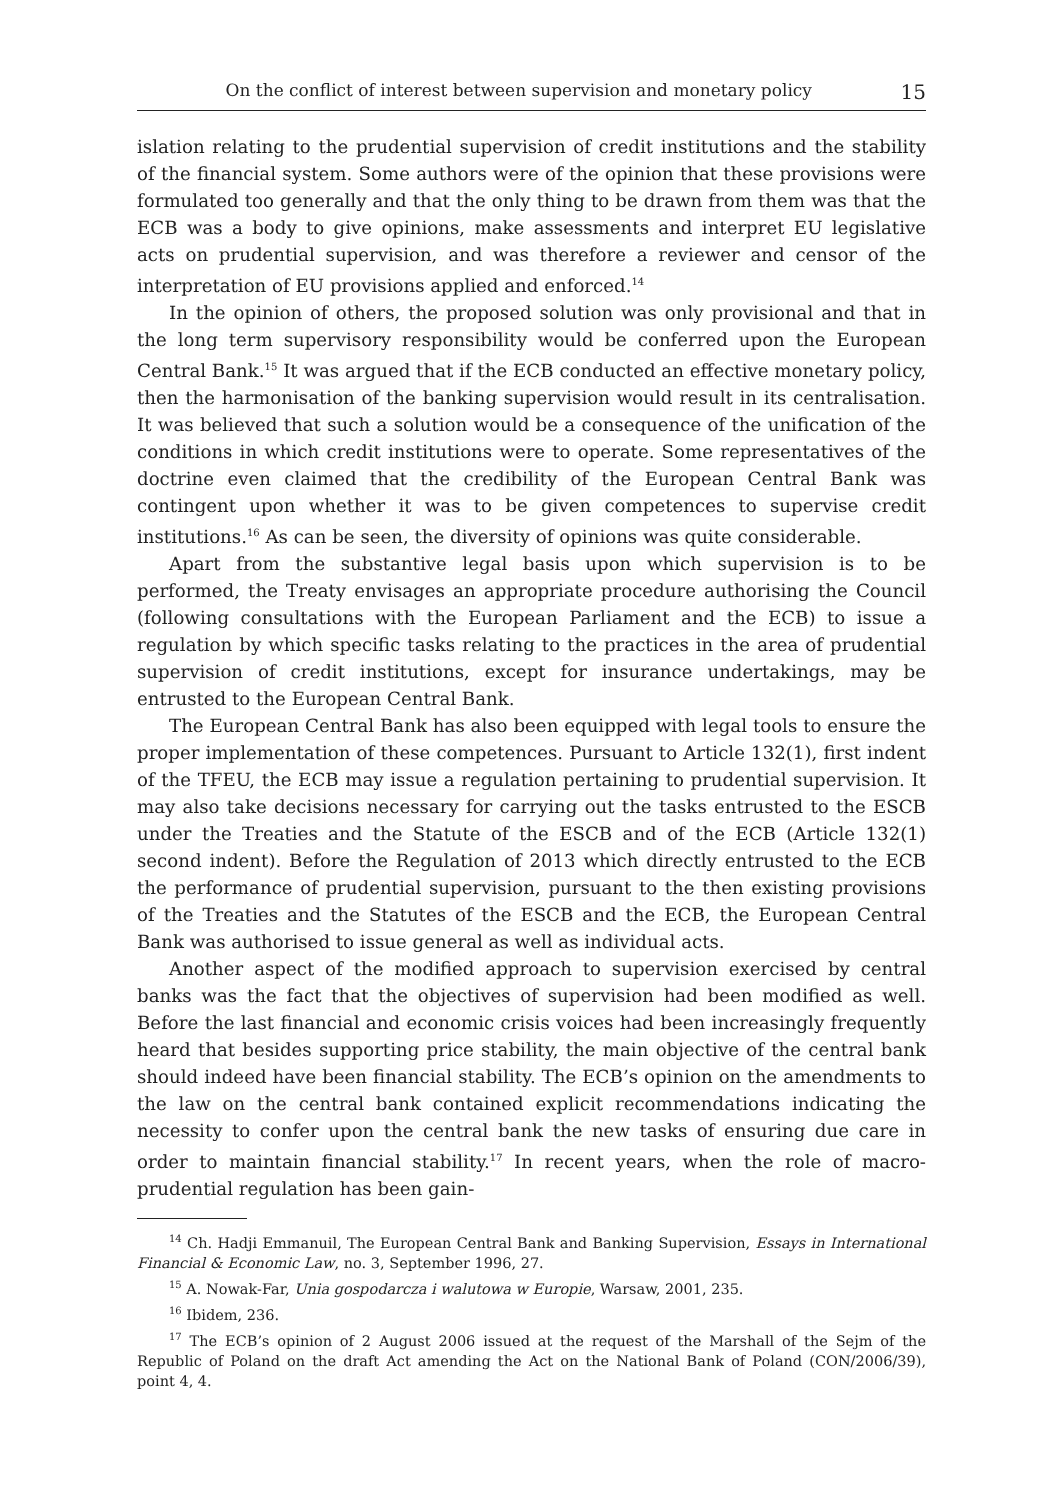On the conflict of interest between supervision and monetary policy 15
islation relating to the prudential supervision of credit institutions and the stability of the financial system. Some authors were of the opinion that these provisions were formulated too generally and that the only thing to be drawn from them was that the ECB was a body to give opinions, make assessments and interpret EU legislative acts on prudential supervision, and was therefore a reviewer and censor of the interpretation of EU provisions applied and enforced.<sup>14</sup>
In the opinion of others, the proposed solution was only provisional and that in the long term supervisory responsibility would be conferred upon the European Central Bank.<sup>15</sup> It was argued that if the ECB conducted an effective monetary policy, then the harmonisation of the banking supervision would result in its centralisation. It was believed that such a solution would be a consequence of the unification of the conditions in which credit institutions were to operate. Some representatives of the doctrine even claimed that the credibility of the European Central Bank was contingent upon whether it was to be given competences to supervise credit institutions.<sup>16</sup> As can be seen, the diversity of opinions was quite considerable.
Apart from the substantive legal basis upon which supervision is to be performed, the Treaty envisages an appropriate procedure authorising the Council (following consultations with the European Parliament and the ECB) to issue a regulation by which specific tasks relating to the practices in the area of prudential supervision of credit institutions, except for insurance undertakings, may be entrusted to the European Central Bank.
The European Central Bank has also been equipped with legal tools to ensure the proper implementation of these competences. Pursuant to Article 132(1), first indent of the TFEU, the ECB may issue a regulation pertaining to prudential supervision. It may also take decisions necessary for carrying out the tasks entrusted to the ESCB under the Treaties and the Statute of the ESCB and of the ECB (Article 132(1) second indent). Before the Regulation of 2013 which directly entrusted to the ECB the performance of prudential supervision, pursuant to the then existing provisions of the Treaties and the Statutes of the ESCB and the ECB, the European Central Bank was authorised to issue general as well as individual acts.
Another aspect of the modified approach to supervision exercised by central banks was the fact that the objectives of supervision had been modified as well. Before the last financial and economic crisis voices had been increasingly frequently heard that besides supporting price stability, the main objective of the central bank should indeed have been financial stability. The ECB’s opinion on the amendments to the law on the central bank contained explicit recommendations indicating the necessity to confer upon the central bank the new tasks of ensuring due care in order to maintain financial stability.<sup>17</sup> In recent years, when the role of macro-prudential regulation has been gain-
<sup>14</sup> Ch. Hadji Emmanuil, The European Central Bank and Banking Supervision, Essays in International Financial & Economic Law, no. 3, September 1996, 27.
<sup>15</sup> A. Nowak-Far, Unia gospodarcza i walutowa w Europie, Warsaw, 2001, 235.
<sup>16</sup> Ibidem, 236.
<sup>17</sup> The ECB’s opinion of 2 August 2006 issued at the request of the Marshall of the Sejm of the Republic of Poland on the draft Act amending the Act on the National Bank of Poland (CON/2006/39), point 4, 4.